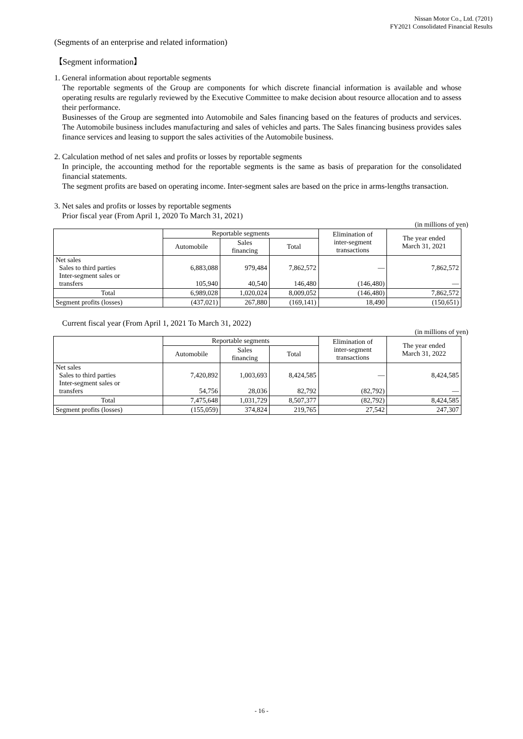Nissan Motor Co., Ltd. (7201)
FY2021 Consolidated Financial Results
(Segments of an enterprise and related information)
【Segment information】
1. General information about reportable segments
The reportable segments of the Group are components for which discrete financial information is available and whose operating results are regularly reviewed by the Executive Committee to make decision about resource allocation and to assess their performance.
Businesses of the Group are segmented into Automobile and Sales financing based on the features of products and services. The Automobile business includes manufacturing and sales of vehicles and parts. The Sales financing business provides sales finance services and leasing to support the sales activities of the Automobile business.
2. Calculation method of net sales and profits or losses by reportable segments
In principle, the accounting method for the reportable segments is the same as basis of preparation for the consolidated financial statements.
The segment profits are based on operating income. Inter-segment sales are based on the price in arms-lengths transaction.
3. Net sales and profits or losses by reportable segments
Prior fiscal year (From April 1, 2020 To March 31, 2021)
(in millions of yen)
| | Reportable segments | | | Elimination of inter-segment transactions | The year ended March 31, 2021 |
| --- | --- | --- | --- | --- | --- |
| | Automobile | Sales financing | Total | | |
| Net sales Sales to third parties Inter-segment sales or transfers | 6,883,088 105,940 | 979,484 40,540 | 7,862,572 146,480 | — (146,480) | 7,862,572 — |
| Total | 6,989,028 | 1,020,024 | 8,009,052 | (146,480) | 7,862,572 |
| Segment profits (losses) | (437,021) | 267,880 | (169,141) | 18,490 | (150,651) |
Current fiscal year (From April 1, 2021 To March 31, 2022)
(in millions of yen)
| | Reportable segments | | | Elimination of inter-segment transactions | The year ended March 31, 2022 |
| --- | --- | --- | --- | --- | --- |
| | Automobile | Sales financing | Total | | |
| Net sales Sales to third parties Inter-segment sales or transfers | 7,420,892 54,756 | 1,003,693 28,036 | 8,424,585 82,792 | — (82,792) | 8,424,585 — |
| Total | 7,475,648 | 1,031,729 | 8,507,377 | (82,792) | 8,424,585 |
| Segment profits (losses) | (155,059) | 374,824 | 219,765 | 27,542 | 247,307 |
- 16 -